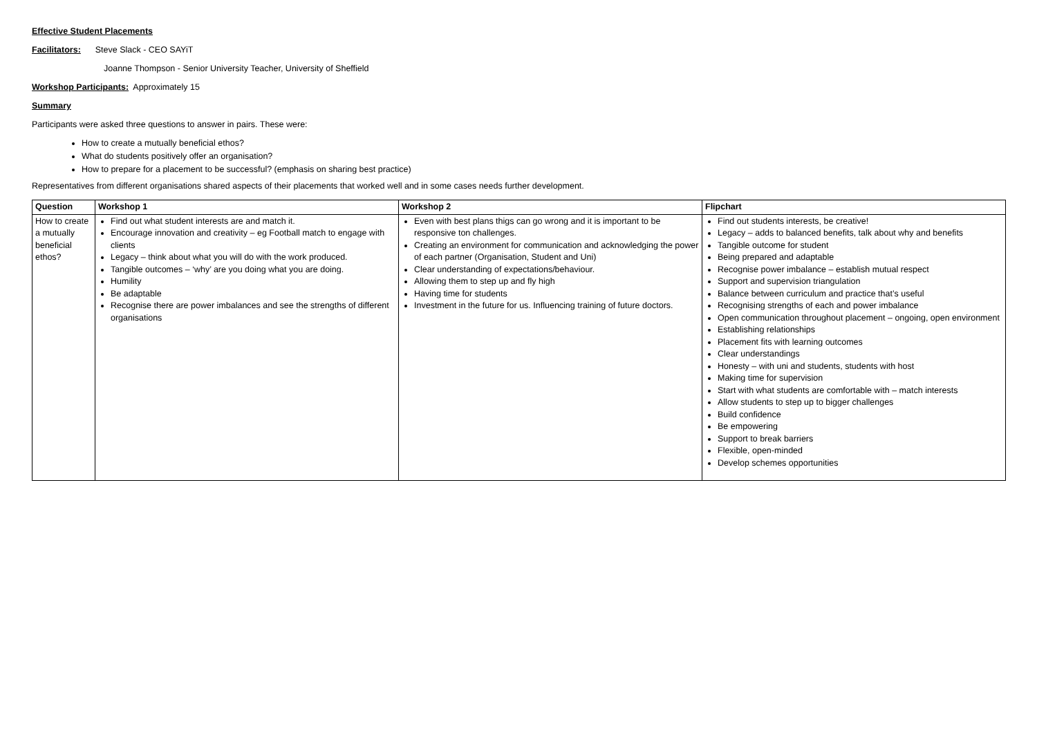Effective Student Placements
Facilitators: Steve Slack - CEO SAYiT
Joanne Thompson - Senior University Teacher, University of Sheffield
Workshop Participants: Approximately 15
Summary
Participants were asked three questions to answer in pairs. These were:
How to create a mutually beneficial ethos?
What do students positively offer an organisation?
How to prepare for a placement to be successful? (emphasis on sharing best practice)
Representatives from different organisations shared aspects of their placements that worked well and in some cases needs further development.
| Question | Workshop 1 | Workshop 2 | Flipchart |
| --- | --- | --- | --- |
| How to create a mutually beneficial ethos? | Find out what student interests are and match it. Encourage innovation and creativity – eg Football match to engage with clients Legacy – think about what you will do with the work produced. Tangible outcomes – ‘why’ are you doing what you are doing. Humility Be adaptable Recognise there are power imbalances and see the strengths of different organisations | Even with best plans thigs can go wrong and it is important to be responsive ton challenges. Creating an environment for communication and acknowledging the power of each partner (Organisation, Student and Uni) Clear understanding of expectations/behaviour. Allowing them to step up and fly high Having time for students Investment in the future for us. Influencing training of future doctors. | Find out students interests, be creative! Legacy – adds to balanced benefits, talk about why and benefits Tangible outcome for student Being prepared and adaptable Recognise power imbalance – establish mutual respect Support and supervision triangulation Balance between curriculum and practice that’s useful Recognising strengths of each and power imbalance Open communication throughout placement – ongoing, open environment Establishing relationships Placement fits with learning outcomes Clear understandings Honesty – with uni and students, students with host Making time for supervision Start with what students are comfortable with – match interests Allow students to step up to bigger challenges Build confidence Be empowering Support to break barriers Flexible, open-minded Develop schemes opportunities |